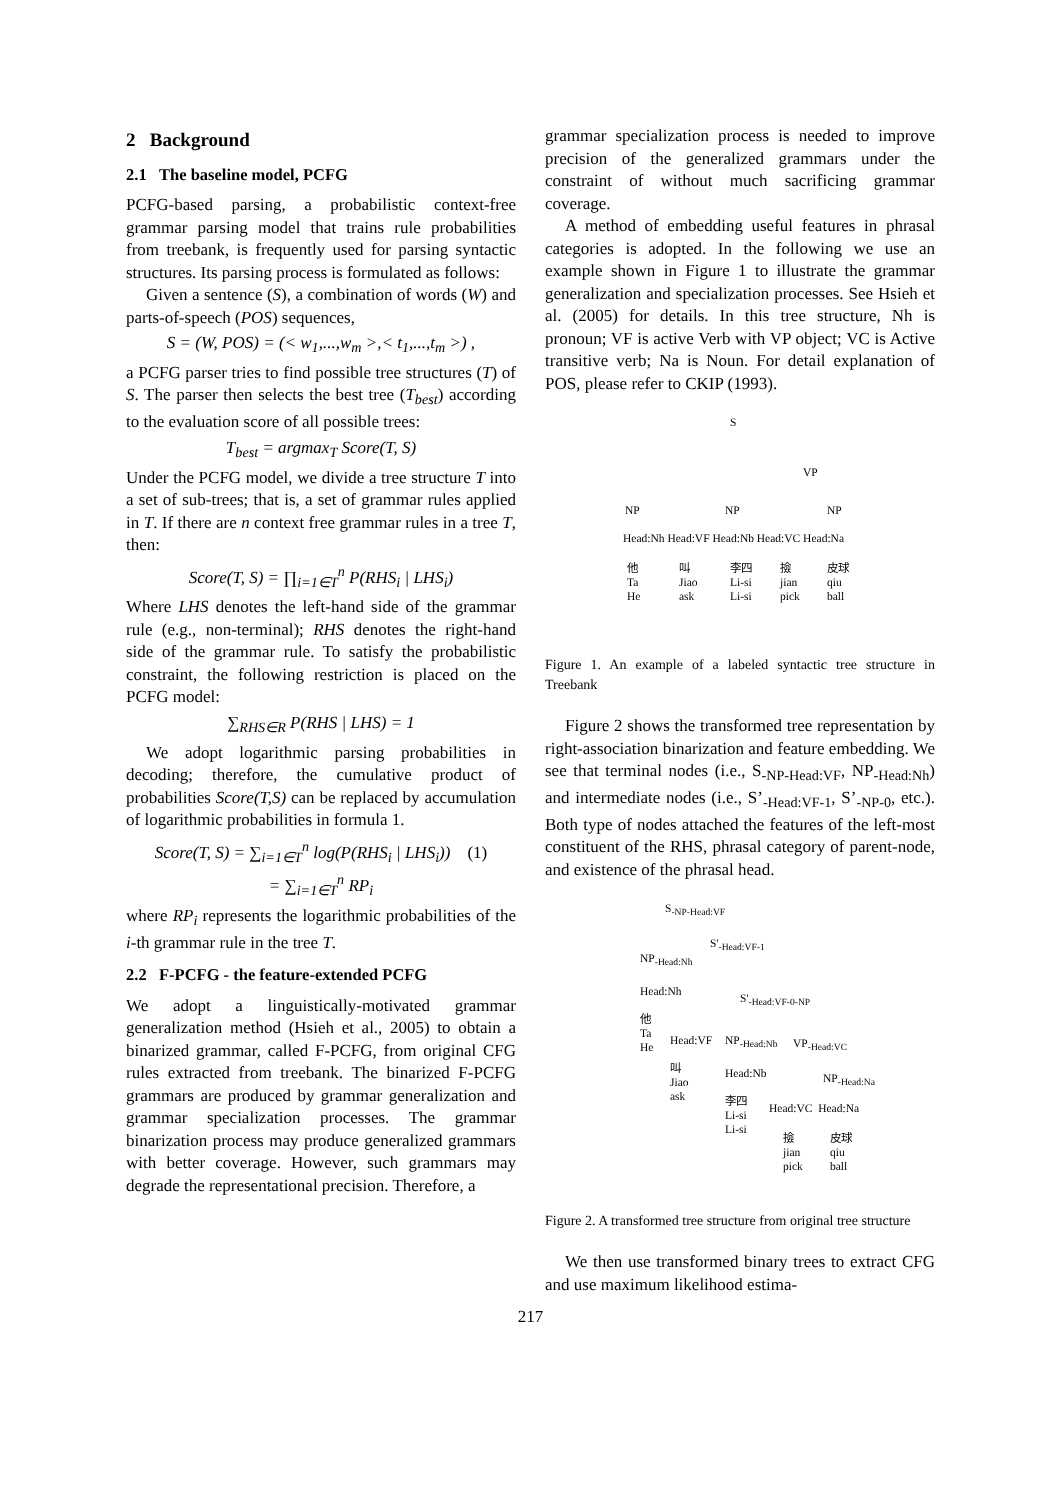2 Background
2.1 The baseline model, PCFG
PCFG-based parsing, a probabilistic context-free grammar parsing model that trains rule probabilities from treebank, is frequently used for parsing syntactic structures. Its parsing process is formulated as follows:
Given a sentence (S), a combination of words (W) and parts-of-speech (POS) sequences,
S = (W, POS) = (< w<sub>1</sub>,...,w<sub>m</sub> >,< t<sub>1</sub>,...,t<sub>m</sub> >) ,
a PCFG parser tries to find possible tree structures (T) of S. The parser then selects the best tree (T<sub>best</sub>) according to the evaluation score of all possible trees:
T<sub>best</sub> = argmax<sub>T</sub> Score(T, S)
Under the PCFG model, we divide a tree structure T into a set of sub-trees; that is, a set of grammar rules applied in T. If there are n context free grammar rules in a tree T, then:
Score(T, S) = ∏<sub>i=1∈T</sub><sup>n</sup> P(RHS<sub>i</sub> | LHS<sub>i</sub>)
Where LHS denotes the left-hand side of the grammar rule (e.g., non-terminal); RHS denotes the right-hand side of the grammar rule. To satisfy the probabilistic constraint, the following restriction is placed on the PCFG model:
∑<sub>RHS∈R</sub> P(RHS | LHS) = 1
We adopt logarithmic parsing probabilities in decoding; therefore, the cumulative product of probabilities Score(T,S) can be replaced by accumulation of logarithmic probabilities in formula 1.
Score(T, S) = ∑<sub>i=1∈T</sub><sup>n</sup> log(P(RHS<sub>i</sub> | LHS<sub>i</sub>)) (1)
= ∑<sub>i=1∈T</sub><sup>n</sup> RP<sub>i</sub>
where RP<sub>i</sub> represents the logarithmic probabilities of the i-th grammar rule in the tree T.
2.2 F-PCFG - the feature-extended PCFG
We adopt a linguistically-motivated grammar generalization method (Hsieh et al., 2005) to obtain a binarized grammar, called F-PCFG, from original CFG rules extracted from treebank. The binarized F-PCFG grammars are produced by grammar generalization and grammar specialization processes. The grammar binarization process may produce generalized grammars with better coverage. However, such grammars may degrade the representational precision. Therefore, a
grammar specialization process is needed to improve precision of the generalized grammars under the constraint of without much sacrificing grammar coverage.
A method of embedding useful features in phrasal categories is adopted. In the following we use an example shown in Figure 1 to illustrate the grammar generalization and specialization processes. See Hsieh et al. (2005) for details. In this tree structure, Nh is pronoun; VF is active Verb with VP object; VC is Active transitive verb; Na is Noun. For detail explanation of POS, please refer to CKIP (1993).
S
VP
NP NP NP
Head:Nh Head:VF Head:Nb Head:VC Head:Na
他
Ta
He
叫
Jiao
ask
李四
Li-si
Li-si
撿
jian
pick
皮球
qiu
ball
Figure 1. An example of a labeled syntactic tree structure in Treebank
Figure 2 shows the transformed tree representation by right-association binarization and feature embedding. We see that terminal nodes (i.e., S<sub>-NP-Head:VF</sub>, NP<sub>-Head:Nh</sub>) and intermediate nodes (i.e., S’<sub>-Head:VF-1</sub>, S’<sub>-NP-0</sub>, etc.). Both type of nodes attached the features of the left-most constituent of the RHS, phrasal category of parent-node, and existence of the phrasal head.
S<sub>-NP-Head:VF</sub>
S'<sub>-Head:VF-1</sub>
NP<sub>-Head:Nh</sub>
Head:Nh
他
Ta
He
S'<sub>-Head:VF-0-NP</sub>
Head:VF
叫
Jiao
ask
NP<sub>-Head:Nb</sub>
Head:Nb
李四
Li-si
Li-si
VP<sub>-Head:VC</sub>
NP<sub>-Head:Na</sub>
Head:VC Head:Na
撿
jian
pick
皮球
qiu
ball
Figure 2. A transformed tree structure from original tree structure
We then use transformed binary trees to extract CFG and use maximum likelihood estima-
217